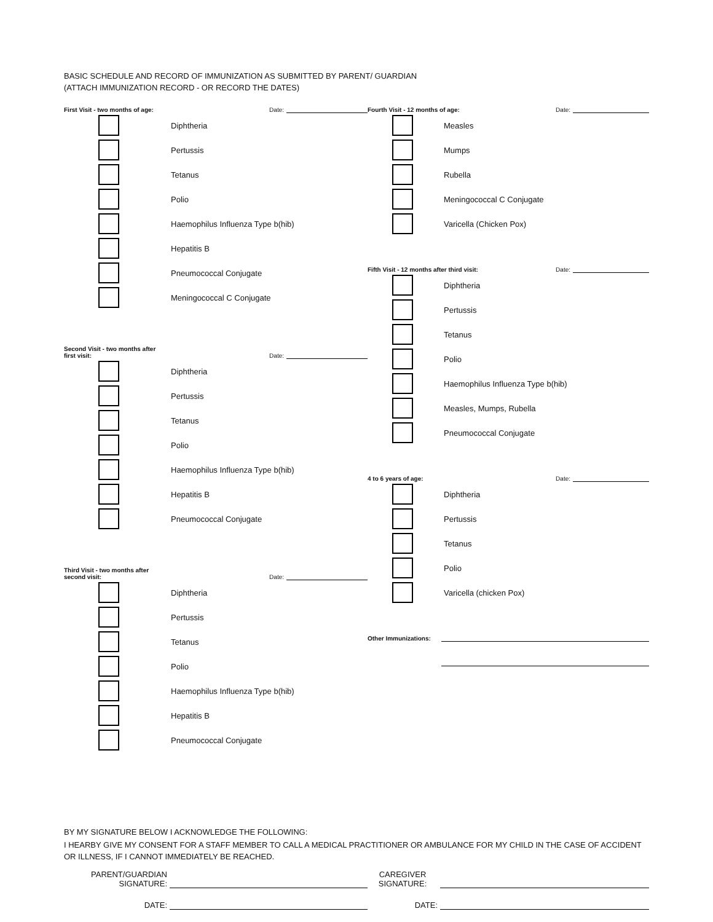BASIC SCHEDULE AND RECORD OF IMMUNIZATION AS SUBMITTED BY PARENT/ GUARDIAN
(ATTACH IMMUNIZATION RECORD - OR RECORD THE DATES)
First Visit - two months of age: Date:
Diphtheria
Pertussis
Tetanus
Polio
Haemophilus Influenza Type b(hib)
Hepatitis B
Pneumococcal Conjugate
Meningococcal C Conjugate
Second Visit - two months after
first visit: Date:
Diphtheria
Pertussis
Tetanus
Polio
Haemophilus Influenza Type b(hib)
Hepatitis B
Pneumococcal Conjugate
Third Visit - two months after
second visit: Date:
Diphtheria
Pertussis
Tetanus
Polio
Haemophilus Influenza Type b(hib)
Hepatitis B
Pneumococcal Conjugate
Fourth Visit - 12 months of age: Date:
Measles
Mumps
Rubella
Meningococcal C Conjugate
Varicella (Chicken Pox)
Fifth Visit - 12 months after third visit: Date:
Diphtheria
Pertussis
Tetanus
Polio
Haemophilus Influenza Type b(hib)
Measles, Mumps, Rubella
Pneumococcal Conjugate
4 to 6 years of age: Date:
Diphtheria
Pertussis
Tetanus
Polio
Varicella (chicken Pox)
Other Immunizations:
BY MY SIGNATURE BELOW I ACKNOWLEDGE THE FOLLOWING:
I HEARBY GIVE MY CONSENT FOR A STAFF MEMBER TO CALL A MEDICAL PRACTITIONER OR AMBULANCE FOR MY CHILD IN THE CASE OF ACCIDENT OR ILLNESS, IF I CANNOT IMMEDIATELY BE REACHED.
PARENT/GUARDIAN
SIGNATURE:
CAREGIVER
SIGNATURE:
DATE: DATE: